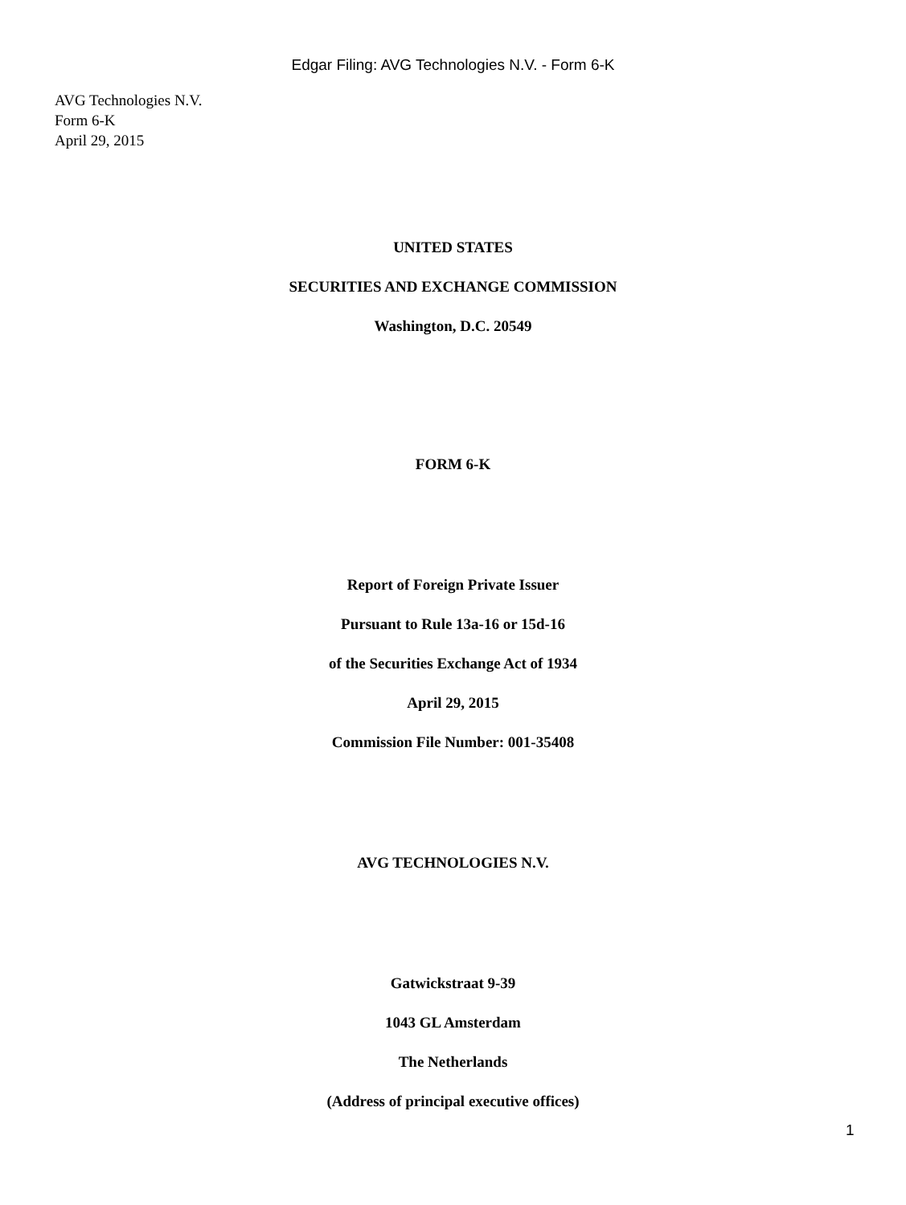Edgar Filing: AVG Technologies N.V. - Form 6-K
AVG Technologies N.V.
Form 6-K
April 29, 2015
UNITED STATES
SECURITIES AND EXCHANGE COMMISSION
Washington, D.C. 20549
FORM 6-K
Report of Foreign Private Issuer
Pursuant to Rule 13a-16 or 15d-16
of the Securities Exchange Act of 1934
April 29, 2015
Commission File Number: 001-35408
AVG TECHNOLOGIES N.V.
Gatwickstraat 9-39
1043 GL Amsterdam
The Netherlands
(Address of principal executive offices)
1